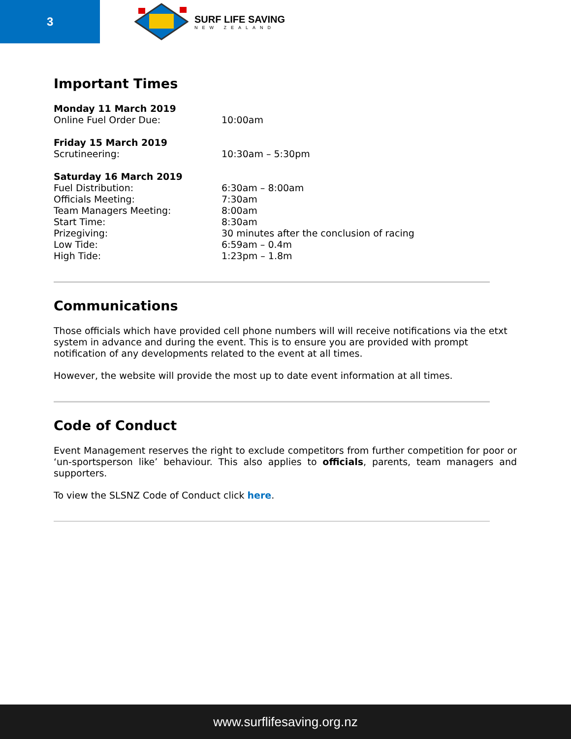3
SURF LIFE SAVING
NEW ZEALAND
Important Times
| Monday 11 March 2019 | |
| Online Fuel Order Due: | 10:00am |
| Friday 15 March 2019 | |
| Scrutineering: | 10:30am – 5:30pm |
| Saturday 16 March 2019 | |
| Fuel Distribution: | 6:30am – 8:00am |
| Officials Meeting: | 7:30am |
| Team Managers Meeting: | 8:00am |
| Start Time: | 8:30am |
| Prizegiving: | 30 minutes after the conclusion of racing |
| Low Tide: | 6:59am – 0.4m |
| High Tide: | 1:23pm – 1.8m |
Communications
Those officials which have provided cell phone numbers will will receive notifications via the etxt system in advance and during the event. This is to ensure you are provided with prompt notification of any developments related to the event at all times.
However, the website will provide the most up to date event information at all times.
Code of Conduct
Event Management reserves the right to exclude competitors from further competition for poor or ‘un-sportsperson like’ behaviour. This also applies to officials, parents, team managers and supporters.
To view the SLSNZ Code of Conduct click here.
www.surflifesaving.org.nz